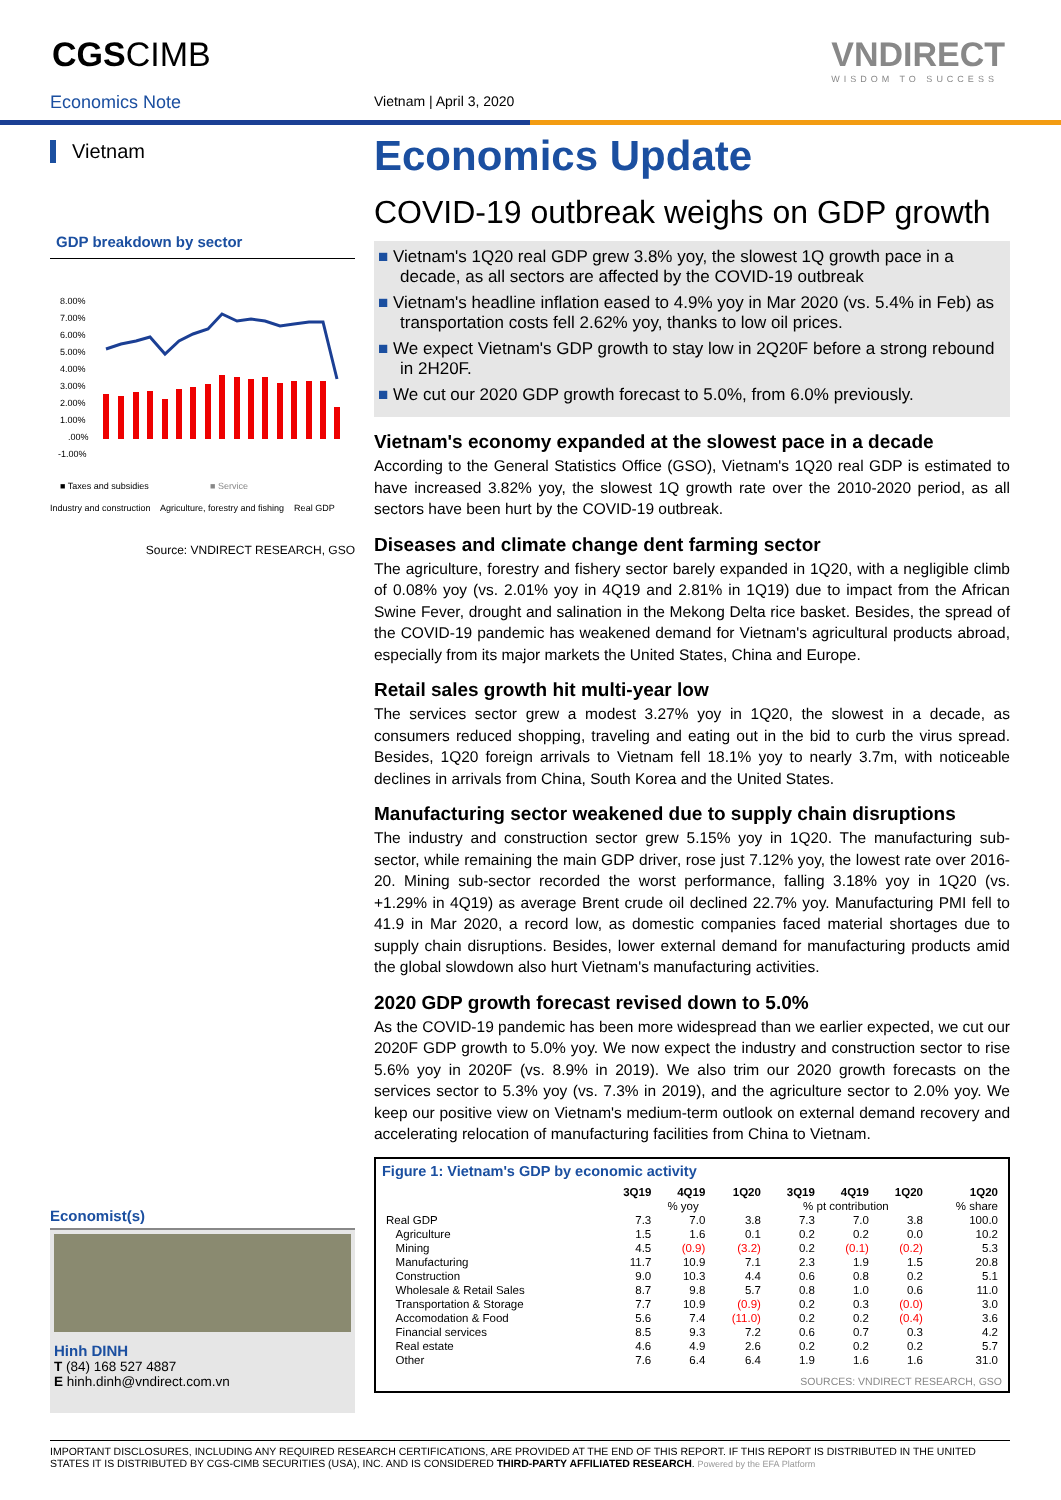CGSCIMB
VNDIRECT
WISDOM TO SUCCESS
Economics Note Vietnam | April 3, 2020
Vietnam
GDP breakdown by sector
8.00%
7.00%
6.00%
5.00%
4.00%
3.00%
2.00%
1.00%
.00%
-1.00%
■ Taxes and subsidies
■ Service
Industry and construction Agriculture, forestry and fishing Real GDP
Source: VNDIRECT RESEARCH, GSO
Economist(s)
Hinh DINH
T (84) 168 527 4887
E hinh.dinh@vndirect.com.vn
Economics Update
COVID-19 outbreak weighs on GDP growth
■ Vietnam's 1Q20 real GDP grew 3.8% yoy, the slowest 1Q growth pace in a decade, as all sectors are affected by the COVID-19 outbreak
■ Vietnam's headline inflation eased to 4.9% yoy in Mar 2020 (vs. 5.4% in Feb) as transportation costs fell 2.62% yoy, thanks to low oil prices.
■ We expect Vietnam's GDP growth to stay low in 2Q20F before a strong rebound in 2H20F.
■ We cut our 2020 GDP growth forecast to 5.0%, from 6.0% previously.
Vietnam's economy expanded at the slowest pace in a decade
According to the General Statistics Office (GSO), Vietnam's 1Q20 real GDP is estimated to have increased 3.82% yoy, the slowest 1Q growth rate over the 2010-2020 period, as all sectors have been hurt by the COVID-19 outbreak.
Diseases and climate change dent farming sector
The agriculture, forestry and fishery sector barely expanded in 1Q20, with a negligible climb of 0.08% yoy (vs. 2.01% yoy in 4Q19 and 2.81% in 1Q19) due to impact from the African Swine Fever, drought and salination in the Mekong Delta rice basket. Besides, the spread of the COVID-19 pandemic has weakened demand for Vietnam's agricultural products abroad, especially from its major markets the United States, China and Europe.
Retail sales growth hit multi-year low
The services sector grew a modest 3.27% yoy in 1Q20, the slowest in a decade, as consumers reduced shopping, traveling and eating out in the bid to curb the virus spread. Besides, 1Q20 foreign arrivals to Vietnam fell 18.1% yoy to nearly 3.7m, with noticeable declines in arrivals from China, South Korea and the United States.
Manufacturing sector weakened due to supply chain disruptions
The industry and construction sector grew 5.15% yoy in 1Q20. The manufacturing sub-sector, while remaining the main GDP driver, rose just 7.12% yoy, the lowest rate over 2016-20. Mining sub-sector recorded the worst performance, falling 3.18% yoy in 1Q20 (vs. +1.29% in 4Q19) as average Brent crude oil declined 22.7% yoy. Manufacturing PMI fell to 41.9 in Mar 2020, a record low, as domestic companies faced material shortages due to supply chain disruptions. Besides, lower external demand for manufacturing products amid the global slowdown also hurt Vietnam's manufacturing activities.
2020 GDP growth forecast revised down to 5.0%
As the COVID-19 pandemic has been more widespread than we earlier expected, we cut our 2020F GDP growth to 5.0% yoy. We now expect the industry and construction sector to rise 5.6% yoy in 2020F (vs. 8.9% in 2019). We also trim our 2020 growth forecasts on the services sector to 5.3% yoy (vs. 7.3% in 2019), and the agriculture sector to 2.0% yoy. We keep our positive view on Vietnam's medium-term outlook on external demand recovery and accelerating relocation of manufacturing facilities from China to Vietnam.
Figure 1: Vietnam's GDP by economic activity
| | 3Q19 | 4Q19 | 1Q20 | 3Q19 | 4Q19 | 1Q20 | 1Q20 |
| --- | --- | --- | --- | --- | --- | --- | --- |
| | % yoy | | | % pt contribution | | | % share |
| Real GDP | 7.3 | 7.0 | 3.8 | 7.3 | 7.0 | 3.8 | 100.0 |
| Agriculture | 1.5 | 1.6 | 0.1 | 0.2 | 0.2 | 0.0 | 10.2 |
| Mining | 4.5 | (0.9) | (3.2) | 0.2 | (0.1) | (0.2) | 5.3 |
| Manufacturing | 11.7 | 10.9 | 7.1 | 2.3 | 1.9 | 1.5 | 20.8 |
| Construction | 9.0 | 10.3 | 4.4 | 0.6 | 0.8 | 0.2 | 5.1 |
| Wholesale & Retail Sales | 8.7 | 9.8 | 5.7 | 0.8 | 1.0 | 0.6 | 11.0 |
| Transportation & Storage | 7.7 | 10.9 | (0.9) | 0.2 | 0.3 | (0.0) | 3.0 |
| Accomodation & Food | 5.6 | 7.4 | (11.0) | 0.2 | 0.2 | (0.4) | 3.6 |
| Financial services | 8.5 | 9.3 | 7.2 | 0.6 | 0.7 | 0.3 | 4.2 |
| Real estate | 4.6 | 4.9 | 2.6 | 0.2 | 0.2 | 0.2 | 5.7 |
| Other | 7.6 | 6.4 | 6.4 | 1.9 | 1.6 | 1.6 | 31.0 |
SOURCES: VNDIRECT RESEARCH, GSO
IMPORTANT DISCLOSURES, INCLUDING ANY REQUIRED RESEARCH CERTIFICATIONS, ARE PROVIDED AT THE END OF THIS REPORT. IF THIS REPORT IS DISTRIBUTED IN THE UNITED STATES IT IS DISTRIBUTED BY CGS-CIMB SECURITIES (USA), INC. AND IS CONSIDERED THIRD-PARTY AFFILIATED RESEARCH. Powered by the EFA Platform